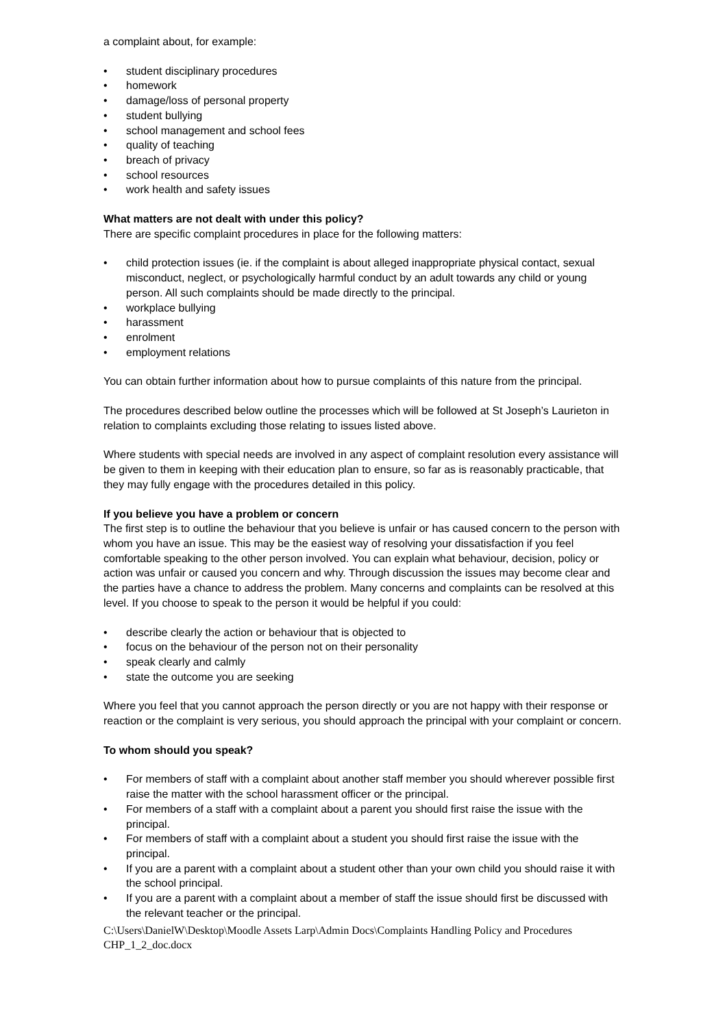a complaint about, for example:
• student disciplinary procedures
• homework
• damage/loss of personal property
• student bullying
• school management and school fees
• quality of teaching
• breach of privacy
• school resources
• work health and safety issues
What matters are not dealt with under this policy?
There are specific complaint procedures in place for the following matters:
• child protection issues (ie. if the complaint is about alleged inappropriate physical contact, sexual misconduct, neglect, or psychologically harmful conduct by an adult towards any child or young person. All such complaints should be made directly to the principal.
• workplace bullying
• harassment
• enrolment
• employment relations
You can obtain further information about how to pursue complaints of this nature from the principal.
The procedures described below outline the processes which will be followed at St Joseph’s Laurieton in relation to complaints excluding those relating to issues listed above.
Where students with special needs are involved in any aspect of complaint resolution every assistance will be given to them in keeping with their education plan to ensure, so far as is reasonably practicable, that they may fully engage with the procedures detailed in this policy.
If you believe you have a problem or concern
The first step is to outline the behaviour that you believe is unfair or has caused concern to the person with whom you have an issue. This may be the easiest way of resolving your dissatisfaction if you feel comfortable speaking to the other person involved. You can explain what behaviour, decision, policy or action was unfair or caused you concern and why. Through discussion the issues may become clear and the parties have a chance to address the problem. Many concerns and complaints can be resolved at this level. If you choose to speak to the person it would be helpful if you could:
• describe clearly the action or behaviour that is objected to
• focus on the behaviour of the person not on their personality
• speak clearly and calmly
• state the outcome you are seeking
Where you feel that you cannot approach the person directly or you are not happy with their response or reaction or the complaint is very serious, you should approach the principal with your complaint or concern.
To whom should you speak?
• For members of staff with a complaint about another staff member you should wherever possible first raise the matter with the school harassment officer or the principal.
• For members of a staff with a complaint about a parent you should first raise the issue with the principal.
• For members of staff with a complaint about a student you should first raise the issue with the principal.
• If you are a parent with a complaint about a student other than your own child you should raise it with the school principal.
• If you are a parent with a complaint about a member of staff the issue should first be discussed with the relevant teacher or the principal.
C:\Users\DanielW\Desktop\Moodle Assets Larp\Admin Docs\Complaints Handling Policy and Procedures CHP_1_2_doc.docx